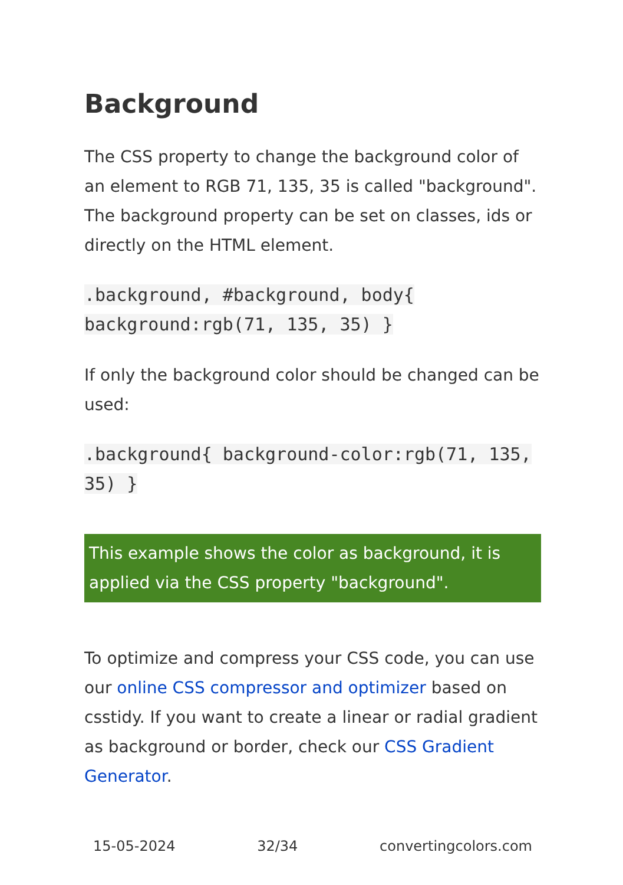Background
The CSS property to change the background color of an element to RGB 71, 135, 35 is called "background". The background property can be set on classes, ids or directly on the HTML element.
.background, #background, body{ background:rgb(71, 135, 35) }
If only the background color should be changed can be used:
.background{ background-color:rgb(71, 135, 35) }
This example shows the color as background, it is applied via the CSS property "background".
To optimize and compress your CSS code, you can use our online CSS compressor and optimizer based on csstidy. If you want to create a linear or radial gradient as background or border, check our CSS Gradient Generator.
15-05-2024 32/34 convertingcolors.com